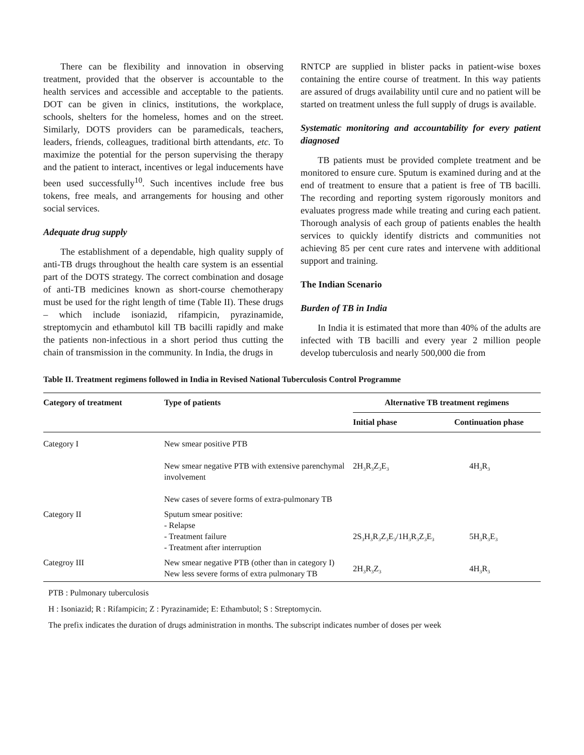There can be flexibility and innovation in observing treatment, provided that the observer is accountable to the health services and accessible and acceptable to the patients. DOT can be given in clinics, institutions, the workplace, schools, shelters for the homeless, homes and on the street. Similarly, DOTS providers can be paramedicals, teachers, leaders, friends, colleagues, traditional birth attendants, etc. To maximize the potential for the person supervising the therapy and the patient to interact, incentives or legal inducements have been used successfully<sup>10</sup>. Such incentives include free bus tokens, free meals, and arrangements for housing and other social services.
Adequate drug supply
The establishment of a dependable, high quality supply of anti-TB drugs throughout the health care system is an essential part of the DOTS strategy. The correct combination and dosage of anti-TB medicines known as short-course chemotherapy must be used for the right length of time (Table II). These drugs – which include isoniazid, rifampicin, pyrazinamide, streptomycin and ethambutol kill TB bacilli rapidly and make the patients non-infectious in a short period thus cutting the chain of transmission in the community. In India, the drugs in
RNTCP are supplied in blister packs in patient-wise boxes containing the entire course of treatment. In this way patients are assured of drugs availability until cure and no patient will be started on treatment unless the full supply of drugs is available.
Systematic monitoring and accountability for every patient diagnosed
TB patients must be provided complete treatment and be monitored to ensure cure. Sputum is examined during and at the end of treatment to ensure that a patient is free of TB bacilli. The recording and reporting system rigorously monitors and evaluates progress made while treating and curing each patient. Thorough analysis of each group of patients enables the health services to quickly identify districts and communities not achieving 85 per cent cure rates and intervene with additional support and training.
The Indian Scenario
Burden of TB in India
In India it is estimated that more than 40% of the adults are infected with TB bacilli and every year 2 million people develop tuberculosis and nearly 500,000 die from
Table II. Treatment regimens followed in India in Revised National Tuberculosis Control Programme
| Category of treatment | Type of patients | Alternative TB treatment regimens | |
| --- | --- | --- | --- |
| | | Initial phase | Continuation phase |
| Category I | New smear positive PTB New smear negative PTB with extensive parenchymal involvement New cases of severe forms of extra-pulmonary TB | 2H<sub>3</sub>R<sub>3</sub>Z<sub>3</sub>E<sub>3</sub> | 4H<sub>3</sub>R<sub>3</sub> |
| Category II | Sputum smear positive: - Relapse - Treatment failure - Treatment after interruption | 2S<sub>3</sub>H<sub>3</sub>R<sub>3</sub>Z<sub>3</sub>E<sub>3</sub>/1H<sub>3</sub>R<sub>3</sub>Z<sub>3</sub>E<sub>3</sub> | 5H<sub>3</sub>R<sub>3</sub>E<sub>3</sub> |
| Categroy III | New smear negative PTB (other than in category I) New less severe forms of extra pulmonary TB | 2H<sub>3</sub>R<sub>3</sub>Z<sub>3</sub> | 4H<sub>3</sub>R<sub>3</sub> |
PTB : Pulmonary tuberculosis
H : Isoniazid; R : Rifampicin; Z : Pyrazinamide; E: Ethambutol; S : Streptomycin.
The prefix indicates the duration of drugs administration in months. The subscript indicates number of doses per week